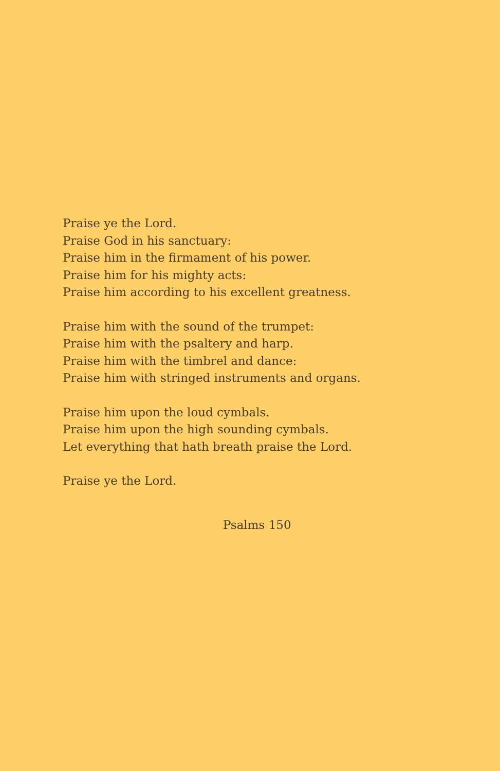Praise ye the Lord.
Praise God in his sanctuary:
Praise him in the firmament of his power.
Praise him for his mighty acts:
Praise him according to his excellent greatness.
Praise him with the sound of the trumpet:
Praise him with the psaltery and harp.
Praise him with the timbrel and dance:
Praise him with stringed instruments and organs.
Praise him upon the loud cymbals.
Praise him upon the high sounding cymbals.
Let everything that hath breath praise the Lord.
Praise ye the Lord.
Psalms 150